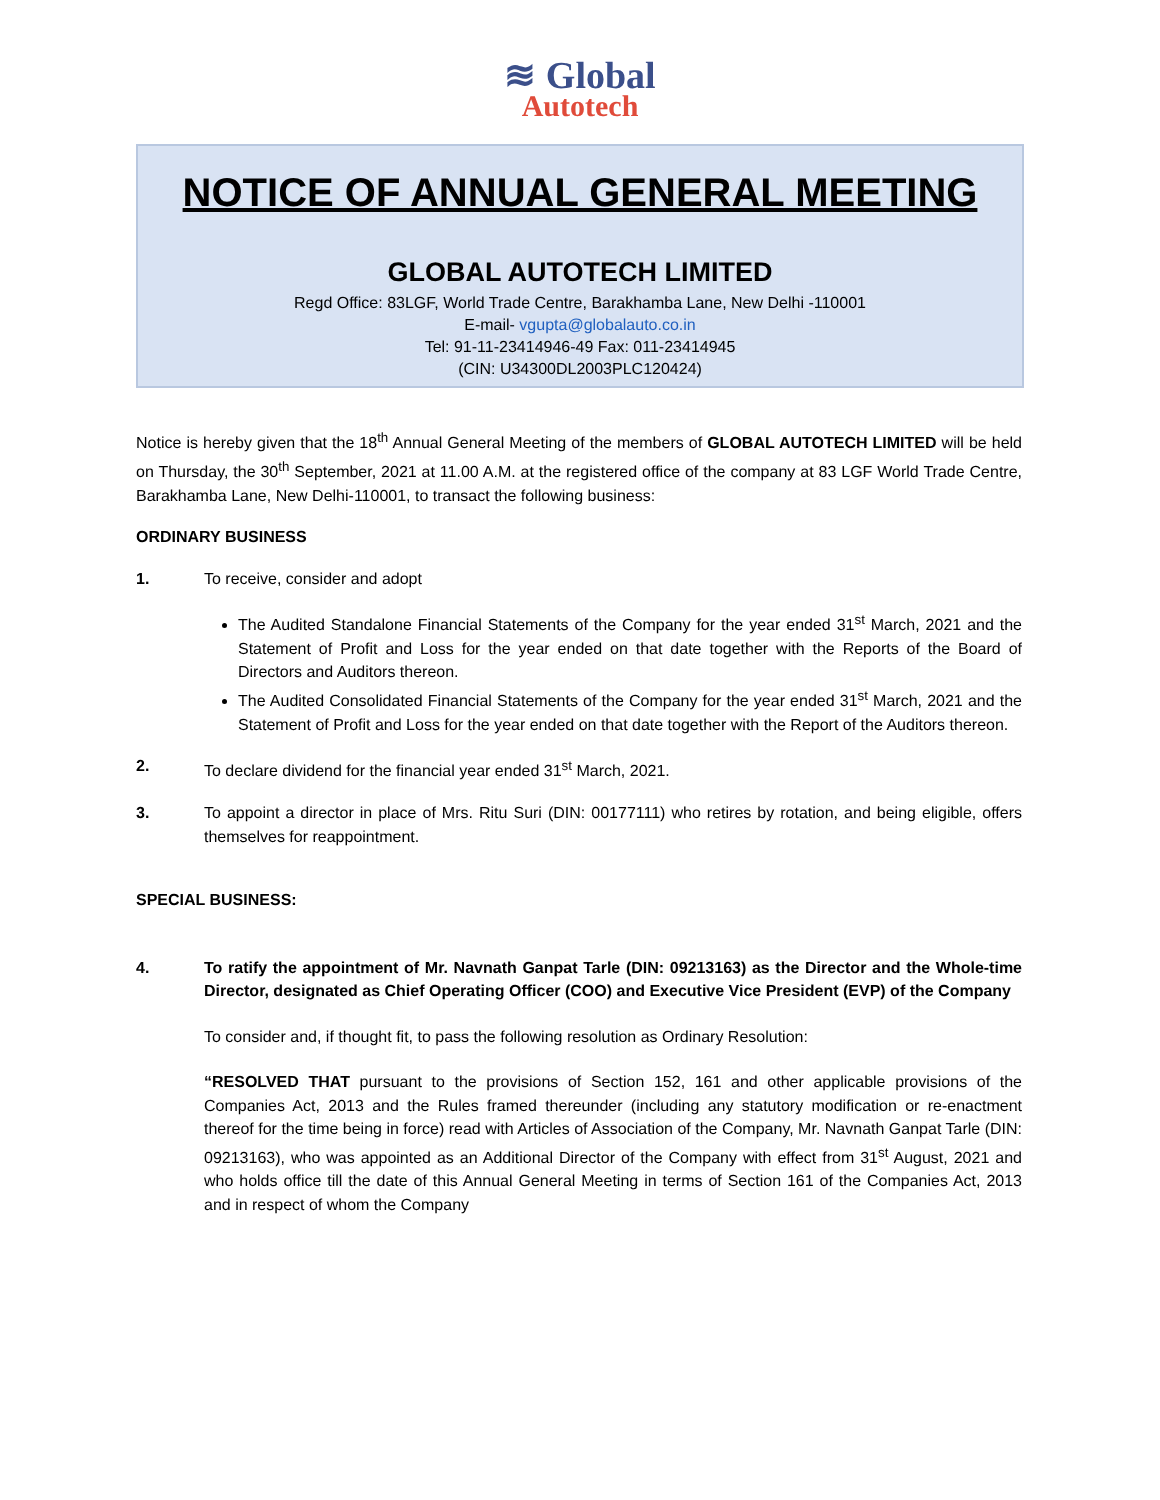≋ Global
Autotech
NOTICE OF ANNUAL GENERAL MEETING
GLOBAL AUTOTECH LIMITED
Regd Office: 83LGF, World Trade Centre, Barakhamba Lane, New Delhi -110001
E-mail- vgupta@globalauto.co.in
Tel: 91-11-23414946-49 Fax: 011-23414945
(CIN: U34300DL2003PLC120424)
Notice is hereby given that the 18<sup>th</sup> Annual General Meeting of the members of GLOBAL AUTOTECH LIMITED will be held on Thursday, the 30<sup>th</sup> September, 2021 at 11.00 A.M. at the registered office of the company at 83 LGF World Trade Centre, Barakhamba Lane, New Delhi-110001, to transact the following business:
ORDINARY BUSINESS
1. To receive, consider and adopt
The Audited Standalone Financial Statements of the Company for the year ended 31<sup>st</sup> March, 2021 and the Statement of Profit and Loss for the year ended on that date together with the Reports of the Board of Directors and Auditors thereon.
The Audited Consolidated Financial Statements of the Company for the year ended 31<sup>st</sup> March, 2021 and the Statement of Profit and Loss for the year ended on that date together with the Report of the Auditors thereon.
2. To declare dividend for the financial year ended 31<sup>st</sup> March, 2021.
3. To appoint a director in place of Mrs. Ritu Suri (DIN: 00177111) who retires by rotation, and being eligible, offers themselves for reappointment.
SPECIAL BUSINESS:
4. To ratify the appointment of Mr. Navnath Ganpat Tarle (DIN: 09213163) as the Director and the Whole-time Director, designated as Chief Operating Officer (COO) and Executive Vice President (EVP) of the Company
To consider and, if thought fit, to pass the following resolution as Ordinary Resolution:
“RESOLVED THAT pursuant to the provisions of Section 152, 161 and other applicable provisions of the Companies Act, 2013 and the Rules framed thereunder (including any statutory modification or re-enactment thereof for the time being in force) read with Articles of Association of the Company, Mr. Navnath Ganpat Tarle (DIN: 09213163), who was appointed as an Additional Director of the Company with effect from 31<sup>st</sup> August, 2021 and who holds office till the date of this Annual General Meeting in terms of Section 161 of the Companies Act, 2013 and in respect of whom the Company